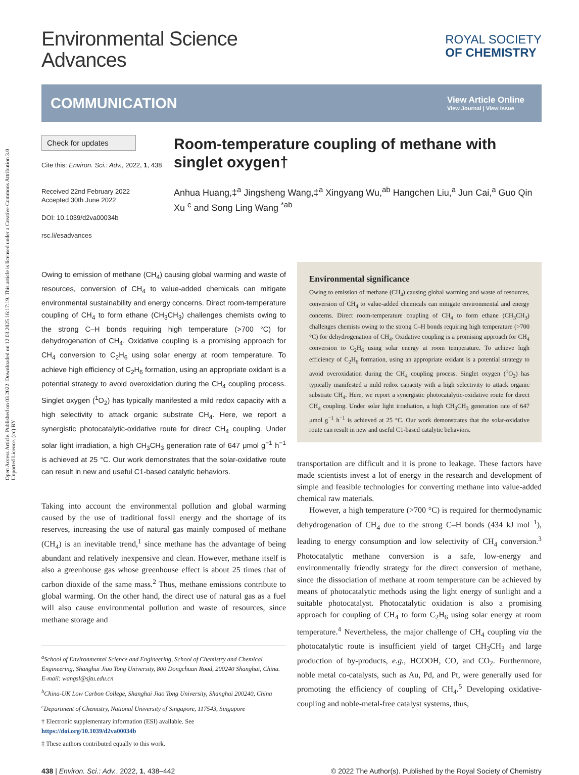Open Access Article. Published on 03 2022. Downloaded on 12.03.2025 16:17:19. This article is licensed under a Creative Commons Attribution 3.0 Unported Licence. (cc) BY
Environmental Science
Advances
ROYAL SOCIETY
OF CHEMISTRY
COMMUNICATION
View Article Online
View Journal | View Issue
Check for updates
Cite this: Environ. Sci.: Adv., 2022, 1, 438
Received 22nd February 2022
Accepted 30th June 2022
DOI: 10.1039/d2va00034b
rsc.li/esadvances
Room-temperature coupling of methane with singlet oxygen†
Anhua Huang,‡<sup>a</sup> Jingsheng Wang,‡<sup>a</sup> Xingyang Wu,<sup>ab</sup> Hangchen Liu,<sup>a</sup> Jun Cai,<sup>a</sup> Guo Qin Xu <sup>c</sup> and Song Ling Wang <sup>*ab</sup>
Owing to emission of methane (CH<sub>4</sub>) causing global warming and waste of resources, conversion of CH<sub>4</sub> to value-added chemicals can mitigate environmental sustainability and energy concerns. Direct room-temperature coupling of CH<sub>4</sub> to form ethane (CH<sub>3</sub>CH<sub>3</sub>) challenges chemists owing to the strong C–H bonds requiring high temperature (>700 °C) for dehydrogenation of CH<sub>4</sub>. Oxidative coupling is a promising approach for CH<sub>4</sub> conversion to C<sub>2</sub>H<sub>6</sub> using solar energy at room temperature. To achieve high efficiency of C<sub>2</sub>H<sub>6</sub> formation, using an appropriate oxidant is a potential strategy to avoid overoxidation during the CH<sub>4</sub> coupling process. Singlet oxygen (<sup>1</sup>O<sub>2</sub>) has typically manifested a mild redox capacity with a high selectivity to attack organic substrate CH<sub>4</sub>. Here, we report a synergistic photocatalytic-oxidative route for direct CH<sub>4</sub> coupling. Under solar light irradiation, a high CH<sub>3</sub>CH<sub>3</sub> generation rate of 647 μmol g<sup>−1</sup> h<sup>−1</sup> is achieved at 25 °C. Our work demonstrates that the solar-oxidative route can result in new and useful C1-based catalytic behaviors.
Taking into account the environmental pollution and global warming caused by the use of traditional fossil energy and the shortage of its reserves, increasing the use of natural gas mainly composed of methane (CH<sub>4</sub>) is an inevitable trend,<sup>1</sup> since methane has the advantage of being abundant and relatively inexpensive and clean. However, methane itself is also a greenhouse gas whose greenhouse effect is about 25 times that of carbon dioxide of the same mass.<sup>2</sup> Thus, methane emissions contribute to global warming. On the other hand, the direct use of natural gas as a fuel will also cause environmental pollution and waste of resources, since methane storage and
<sup>a</sup> School of Environmental Science and Engineering, School of Chemistry and Chemical Engineering, Shanghai Jiao Tong University, 800 Dongchuan Road, 200240 Shanghai, China. E-mail: wangsl@sjtu.edu.cn
<sup>b</sup> China-UK Low Carbon College, Shanghai Jiao Tong University, Shanghai 200240, China
<sup>c</sup> Department of Chemistry, National University of Singapore, 117543, Singapore
† Electronic supplementary information (ESI) available. See https://doi.org/10.1039/d2va00034b
‡ These authors contributed equally to this work.
Environmental significance
Owing to emission of methane (CH<sub>4</sub>) causing global warming and waste of resources, conversion of CH<sub>4</sub> to value-added chemicals can mitigate environmental and energy concerns. Direct room-temperature coupling of CH<sub>4</sub> to form ethane (CH<sub>3</sub>CH<sub>3</sub>) challenges chemists owing to the strong C–H bonds requiring high temperature (>700 °C) for dehydrogenation of CH<sub>4</sub>. Oxidative coupling is a promising approach for CH<sub>4</sub> conversion to C<sub>2</sub>H<sub>6</sub> using solar energy at room temperature. To achieve high efficiency of C<sub>2</sub>H<sub>6</sub> formation, using an appropriate oxidant is a potential strategy to avoid overoxidation during the CH<sub>4</sub> coupling process. Singlet oxygen (<sup>1</sup>O<sub>2</sub>) has typically manifested a mild redox capacity with a high selectivity to attack organic substrate CH<sub>4</sub>. Here, we report a synergistic photocatalytic-oxidative route for direct CH<sub>4</sub> coupling. Under solar light irradiation, a high CH<sub>3</sub>CH<sub>3</sub> generation rate of 647 μmol g<sup>−1</sup> h<sup>−1</sup> is achieved at 25 °C. Our work demonstrates that the solar-oxidative route can result in new and useful C1-based catalytic behaviors.
transportation are difficult and it is prone to leakage. These factors have made scientists invest a lot of energy in the research and development of simple and feasible technologies for converting methane into value-added chemical raw materials.
However, a high temperature (>700 °C) is required for thermodynamic dehydrogenation of CH<sub>4</sub> due to the strong C–H bonds (434 kJ mol<sup>−1</sup>), leading to energy consumption and low selectivity of CH<sub>4</sub> conversion.<sup>3</sup> Photocatalytic methane conversion is a safe, low-energy and environmentally friendly strategy for the direct conversion of methane, since the dissociation of methane at room temperature can be achieved by means of photocatalytic methods using the light energy of sunlight and a suitable photocatalyst. Photocatalytic oxidation is also a promising approach for coupling of CH<sub>4</sub> to form C<sub>2</sub>H<sub>6</sub> using solar energy at room temperature.<sup>4</sup> Nevertheless, the major challenge of CH<sub>4</sub> coupling via the photocatalytic route is insufficient yield of target CH<sub>3</sub>CH<sub>3</sub> and large production of by-products, e.g., HCOOH, CO, and CO<sub>2</sub>. Furthermore, noble metal co-catalysts, such as Au, Pd, and Pt, were generally used for promoting the efficiency of coupling of CH<sub>4</sub>.<sup>5</sup> Developing oxidative-coupling and noble-metal-free catalyst systems, thus,
438 | Environ. Sci.: Adv., 2022, 1, 438–442 © 2022 The Author(s). Published by the Royal Society of Chemistry